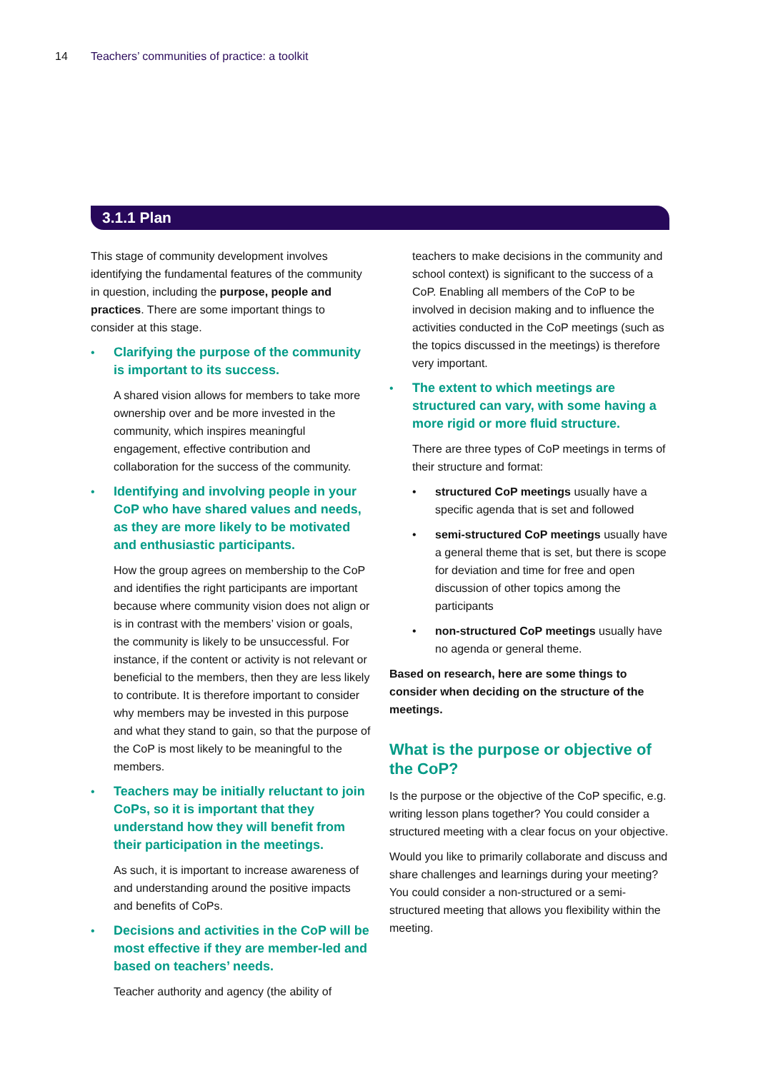14 Teachers’ communities of practice: a toolkit
3.1.1 Plan
This stage of community development involves identifying the fundamental features of the community in question, including the purpose, people and practices. There are some important things to consider at this stage.
• Clarifying the purpose of the community is important to its success.
A shared vision allows for members to take more ownership over and be more invested in the community, which inspires meaningful engagement, effective contribution and collaboration for the success of the community.
• Identifying and involving people in your CoP who have shared values and needs, as they are more likely to be motivated and enthusiastic participants.
How the group agrees on membership to the CoP and identifies the right participants are important because where community vision does not align or is in contrast with the members’ vision or goals, the community is likely to be unsuccessful. For instance, if the content or activity is not relevant or beneficial to the members, then they are less likely to contribute. It is therefore important to consider why members may be invested in this purpose and what they stand to gain, so that the purpose of the CoP is most likely to be meaningful to the members.
• Teachers may be initially reluctant to join CoPs, so it is important that they understand how they will benefit from their participation in the meetings.
As such, it is important to increase awareness of and understanding around the positive impacts and benefits of CoPs.
• Decisions and activities in the CoP will be most effective if they are member-led and based on teachers’ needs.
Teacher authority and agency (the ability of
teachers to make decisions in the community and school context) is significant to the success of a CoP. Enabling all members of the CoP to be involved in decision making and to influence the activities conducted in the CoP meetings (such as the topics discussed in the meetings) is therefore very important.
• The extent to which meetings are structured can vary, with some having a more rigid or more fluid structure.
There are three types of CoP meetings in terms of their structure and format:
• structured CoP meetings usually have a specific agenda that is set and followed
• semi-structured CoP meetings usually have a general theme that is set, but there is scope for deviation and time for free and open discussion of other topics among the participants
• non-structured CoP meetings usually have no agenda or general theme.
Based on research, here are some things to consider when deciding on the structure of the meetings.
What is the purpose or objective of the CoP?
Is the purpose or the objective of the CoP specific, e.g. writing lesson plans together? You could consider a structured meeting with a clear focus on your objective.
Would you like to primarily collaborate and discuss and share challenges and learnings during your meeting? You could consider a non-structured or a semi-structured meeting that allows you flexibility within the meeting.